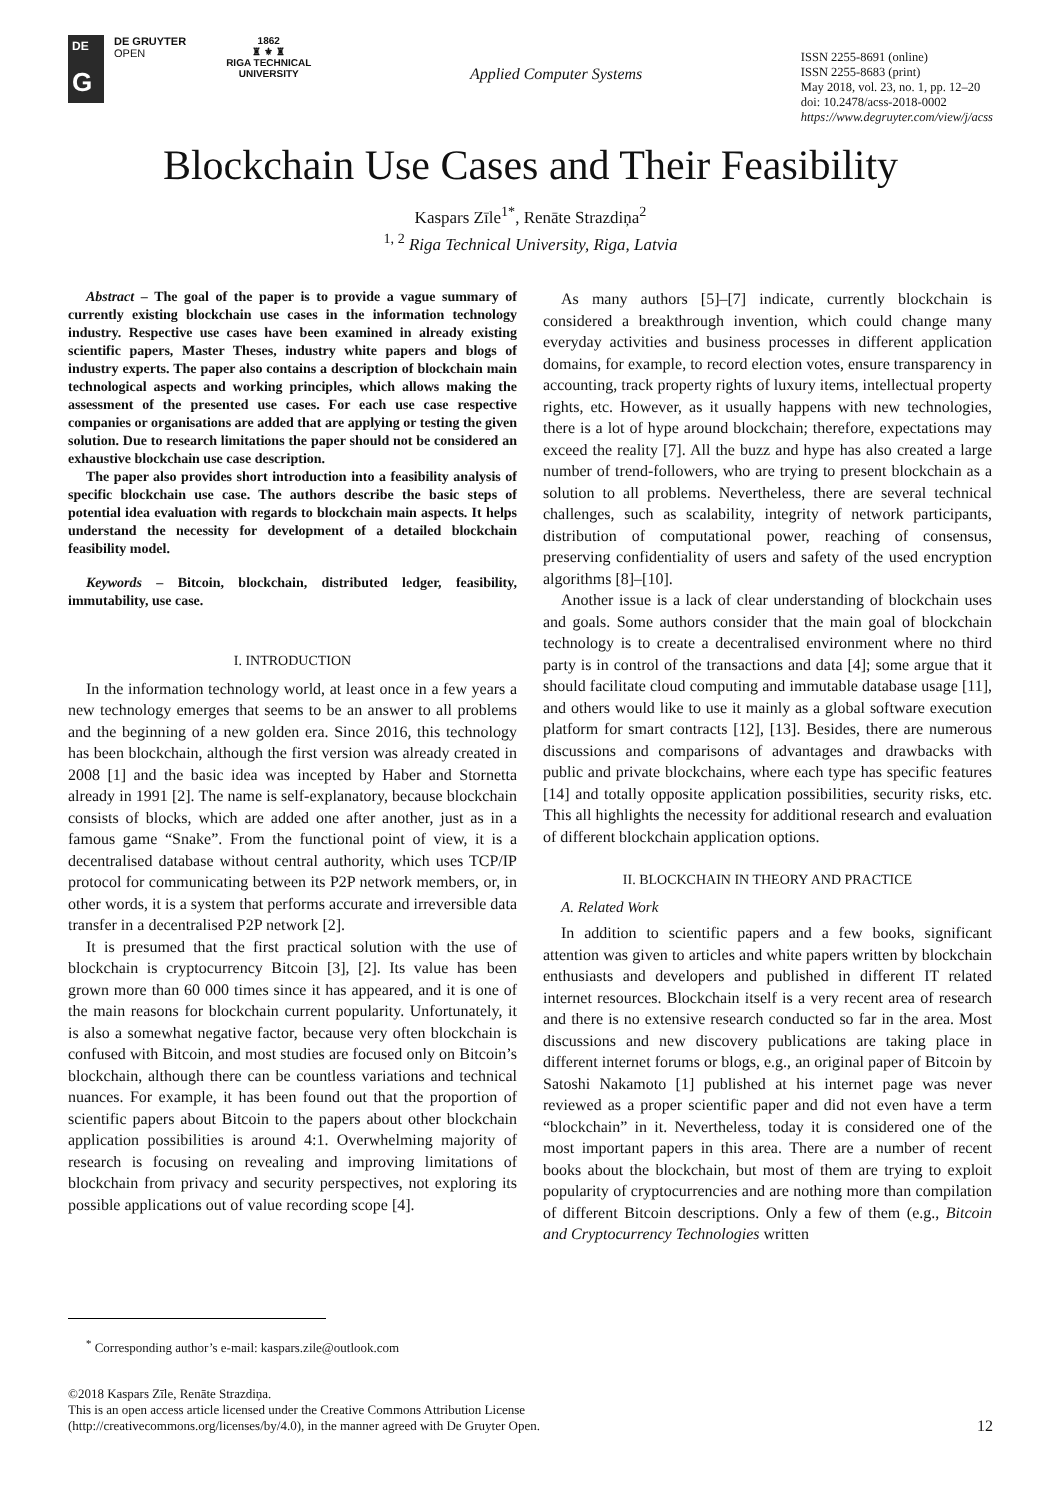DE
G
DE GRUYTER
OPEN
1862
♜ ⚜ ♜
RIGA TECHNICAL
UNIVERSITY
Applied Computer Systems
ISSN 2255-8691 (online)
ISSN 2255-8683 (print)
May 2018, vol. 23, no. 1, pp. 12–20
doi: 10.2478/acss-2018-0002
https://www.degruyter.com/view/j/acss
Blockchain Use Cases and Their Feasibility
Kaspars Zīle<sup>1*</sup>, Renāte Strazdiņa<sup>2</sup>
<sup>1, 2</sup> Riga Technical University, Riga, Latvia
Abstract – The goal of the paper is to provide a vague summary of currently existing blockchain use cases in the information technology industry. Respective use cases have been examined in already existing scientific papers, Master Theses, industry white papers and blogs of industry experts. The paper also contains a description of blockchain main technological aspects and working principles, which allows making the assessment of the presented use cases. For each use case respective companies or organisations are added that are applying or testing the given solution. Due to research limitations the paper should not be considered an exhaustive blockchain use case description.
The paper also provides short introduction into a feasibility analysis of specific blockchain use case. The authors describe the basic steps of potential idea evaluation with regards to blockchain main aspects. It helps understand the necessity for development of a detailed blockchain feasibility model.
Keywords – Bitcoin, blockchain, distributed ledger, feasibility, immutability, use case.
I. INTRODUCTION
In the information technology world, at least once in a few years a new technology emerges that seems to be an answer to all problems and the beginning of a new golden era. Since 2016, this technology has been blockchain, although the first version was already created in 2008 [1] and the basic idea was incepted by Haber and Stornetta already in 1991 [2]. The name is self-explanatory, because blockchain consists of blocks, which are added one after another, just as in a famous game “Snake”. From the functional point of view, it is a decentralised database without central authority, which uses TCP/IP protocol for communicating between its P2P network members, or, in other words, it is a system that performs accurate and irreversible data transfer in a decentralised P2P network [2].
It is presumed that the first practical solution with the use of blockchain is cryptocurrency Bitcoin [3], [2]. Its value has been grown more than 60 000 times since it has appeared, and it is one of the main reasons for blockchain current popularity. Unfortunately, it is also a somewhat negative factor, because very often blockchain is confused with Bitcoin, and most studies are focused only on Bitcoin’s blockchain, although there can be countless variations and technical nuances. For example, it has been found out that the proportion of scientific papers about Bitcoin to the papers about other blockchain application possibilities is around 4:1. Overwhelming majority of research is focusing on revealing and improving limitations of blockchain from privacy and security perspectives, not exploring its possible applications out of value recording scope [4].
As many authors [5]–[7] indicate, currently blockchain is considered a breakthrough invention, which could change many everyday activities and business processes in different application domains, for example, to record election votes, ensure transparency in accounting, track property rights of luxury items, intellectual property rights, etc. However, as it usually happens with new technologies, there is a lot of hype around blockchain; therefore, expectations may exceed the reality [7]. All the buzz and hype has also created a large number of trend-followers, who are trying to present blockchain as a solution to all problems. Nevertheless, there are several technical challenges, such as scalability, integrity of network participants, distribution of computational power, reaching of consensus, preserving confidentiality of users and safety of the used encryption algorithms [8]–[10].
Another issue is a lack of clear understanding of blockchain uses and goals. Some authors consider that the main goal of blockchain technology is to create a decentralised environment where no third party is in control of the transactions and data [4]; some argue that it should facilitate cloud computing and immutable database usage [11], and others would like to use it mainly as a global software execution platform for smart contracts [12], [13]. Besides, there are numerous discussions and comparisons of advantages and drawbacks with public and private blockchains, where each type has specific features [14] and totally opposite application possibilities, security risks, etc. This all highlights the necessity for additional research and evaluation of different blockchain application options.
II. BLOCKCHAIN IN THEORY AND PRACTICE
A. Related Work
In addition to scientific papers and a few books, significant attention was given to articles and white papers written by blockchain enthusiasts and developers and published in different IT related internet resources. Blockchain itself is a very recent area of research and there is no extensive research conducted so far in the area. Most discussions and new discovery publications are taking place in different internet forums or blogs, e.g., an original paper of Bitcoin by Satoshi Nakamoto [1] published at his internet page was never reviewed as a proper scientific paper and did not even have a term “blockchain” in it. Nevertheless, today it is considered one of the most important papers in this area. There are a number of recent books about the blockchain, but most of them are trying to exploit popularity of cryptocurrencies and are nothing more than compilation of different Bitcoin descriptions. Only a few of them (e.g., Bitcoin and Cryptocurrency Technologies written
<sup>*</sup> Corresponding author’s e-mail: kaspars.zile@outlook.com
©2018 Kaspars Zīle, Renāte Strazdiņa.
This is an open access article licensed under the Creative Commons Attribution License
(http://creativecommons.org/licenses/by/4.0), in the manner agreed with De Gruyter Open.
12